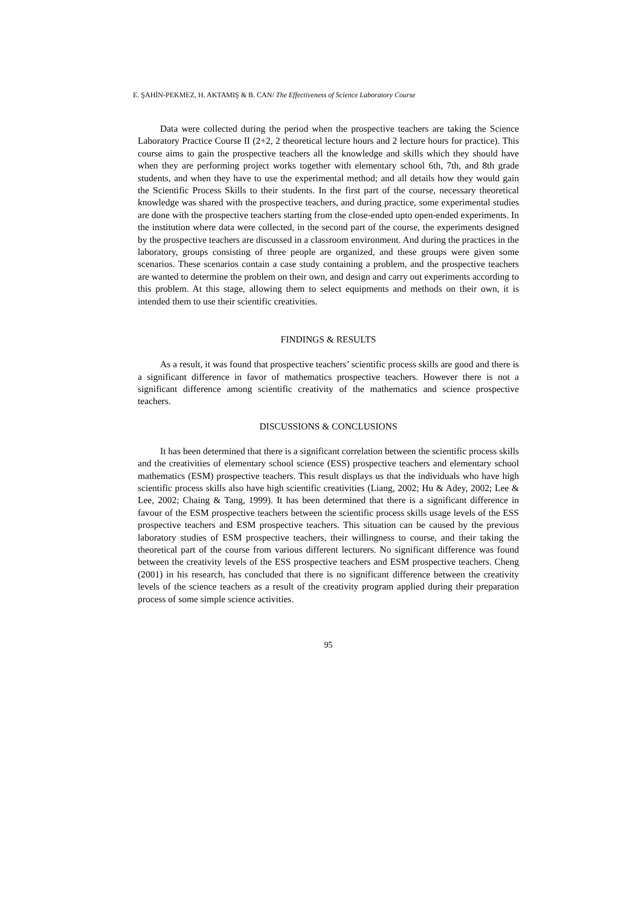E. ŞAHİN-PEKMEZ, H. AKTAMIŞ & B. CAN/ The Effectiveness of Science Laboratory Course
Data were collected during the period when the prospective teachers are taking the Science Laboratory Practice Course II (2+2, 2 theoretical lecture hours and 2 lecture hours for practice). This course aims to gain the prospective teachers all the knowledge and skills which they should have when they are performing project works together with elementary school 6th, 7th, and 8th grade students, and when they have to use the experimental method; and all details how they would gain the Scientific Process Skills to their students. In the first part of the course, necessary theoretical knowledge was shared with the prospective teachers, and during practice, some experimental studies are done with the prospective teachers starting from the close-ended upto open-ended experiments. In the institution where data were collected, in the second part of the course, the experiments designed by the prospective teachers are discussed in a classroom environment. And during the practices in the laboratory, groups consisting of three people are organized, and these groups were given some scenarios. These scenarios contain a case study containing a problem, and the prospective teachers are wanted to determine the problem on their own, and design and carry out experiments according to this problem. At this stage, allowing them to select equipments and methods on their own, it is intended them to use their scientific creativities.
FINDINGS & RESULTS
As a result, it was found that prospective teachers’ scientific process skills are good and there is a significant difference in favor of mathematics prospective teachers. However there is not a significant difference among scientific creativity of the mathematics and science prospective teachers.
DISCUSSIONS & CONCLUSIONS
It has been determined that there is a significant correlation between the scientific process skills and the creativities of elementary school science (ESS) prospective teachers and elementary school mathematics (ESM) prospective teachers. This result displays us that the individuals who have high scientific process skills also have high scientific creativities (Liang, 2002; Hu & Adey, 2002; Lee & Lee, 2002; Chaing & Tang, 1999). It has been determined that there is a significant difference in favour of the ESM prospective teachers between the scientific process skills usage levels of the ESS prospective teachers and ESM prospective teachers. This situation can be caused by the previous laboratory studies of ESM prospective teachers, their willingness to course, and their taking the theoretical part of the course from various different lecturers. No significant difference was found between the creativity levels of the ESS prospective teachers and ESM prospective teachers. Cheng (2001) in his research, has concluded that there is no significant difference between the creativity levels of the science teachers as a result of the creativity program applied during their preparation process of some simple science activities.
95